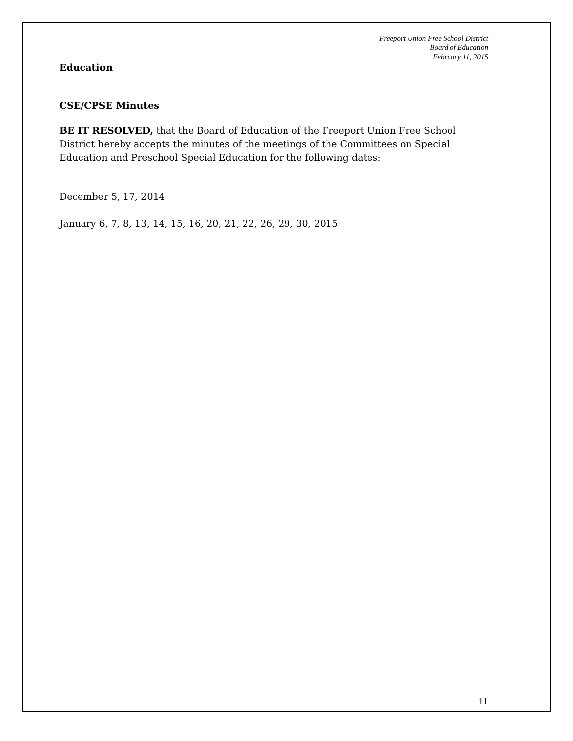Freeport Union Free School District
Board of Education
February 11, 2015
Education
CSE/CPSE Minutes
BE IT RESOLVED, that the Board of Education of the Freeport Union Free School District hereby accepts the minutes of the meetings of the Committees on Special Education and Preschool Special Education for the following dates:
December 5, 17, 2014
January 6, 7, 8, 13, 14, 15, 16, 20, 21, 22, 26, 29, 30, 2015
11